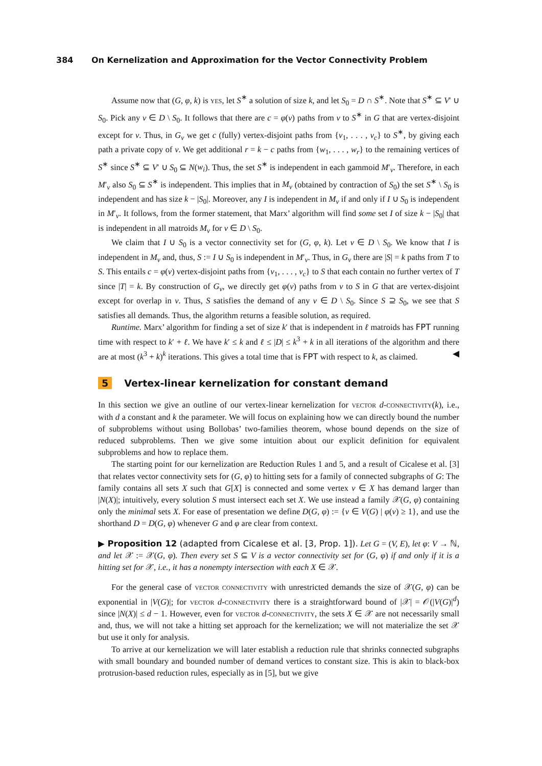384 On Kernelization and Approximation for the Vector Connectivity Problem
Assume now that (G, φ, k) is yes, let S<sup>∗</sup> a solution of size k, and let S<sub>0</sub> = D ∩ S<sup>∗</sup>. Note that S<sup>∗</sup> ⊆ V′ ∪ S<sub>0</sub>. Pick any v ∈ D \ S<sub>0</sub>. It follows that there are c = φ(v) paths from v to S<sup>∗</sup> in G that are vertex-disjoint except for v. Thus, in G<sub>v</sub> we get c (fully) vertex-disjoint paths from {v<sub>1</sub>, . . . , v<sub>c</sub>} to S<sup>∗</sup>, by giving each path a private copy of v. We get additional r = k − c paths from {w<sub>1</sub>, . . . , w<sub>r</sub>} to the remaining vertices of S<sup>∗</sup> since S<sup>∗</sup> ⊆ V′ ∪ S<sub>0</sub> ⊆ N(w<sub>i</sub>). Thus, the set S<sup>∗</sup> is independent in each gammoid M′<sub>v</sub>. Therefore, in each M′<sub>v</sub> also S<sub>0</sub> ⊆ S<sup>∗</sup> is independent. This implies that in M<sub>v</sub> (obtained by contraction of S<sub>0</sub>) the set S<sup>∗</sup> \ S<sub>0</sub> is independent and has size k − |S<sub>0</sub>|. Moreover, any I is independent in M<sub>v</sub> if and only if I ∪ S<sub>0</sub> is independent in M′<sub>v</sub>. It follows, from the former statement, that Marx’ algorithm will find some set I of size k − |S<sub>0</sub>| that is independent in all matroids M<sub>v</sub> for v ∈ D \ S<sub>0</sub>.
We claim that I ∪ S<sub>0</sub> is a vector connectivity set for (G, φ, k). Let v ∈ D \ S<sub>0</sub>. We know that I is independent in M<sub>v</sub> and, thus, S := I ∪ S<sub>0</sub> is independent in M′<sub>v</sub>. Thus, in G<sub>v</sub> there are |S| = k paths from T to S. This entails c = φ(v) vertex-disjoint paths from {v<sub>1</sub>, . . . , v<sub>c</sub>} to S that each contain no further vertex of T since |T| = k. By construction of G<sub>v</sub>, we directly get φ(v) paths from v to S in G that are vertex-disjoint except for overlap in v. Thus, S satisfies the demand of any v ∈ D \ S<sub>0</sub>. Since S ⊇ S<sub>0</sub>, we see that S satisfies all demands. Thus, the algorithm returns a feasible solution, as required.
Runtime. Marx’ algorithm for finding a set of size k′ that is independent in ℓ matroids has FPT running time with respect to k′ + ℓ. We have k′ ≤ k and ℓ ≤ |D| ≤ k<sup>3</sup> + k in all iterations of the algorithm and there are at most (k<sup>3</sup> + k)<sup>k</sup> iterations. This gives a total time that is FPT with respect to k, as claimed. ◀
5 Vertex-linear kernelization for constant demand
In this section we give an outline of our vertex-linear kernelization for vector d-connectivity(k), i.e., with d a constant and k the parameter. We will focus on explaining how we can directly bound the number of subproblems without using Bollobas’ two-families theorem, whose bound depends on the size of reduced subproblems. Then we give some intuition about our explicit definition for equivalent subproblems and how to replace them.
The starting point for our kernelization are Reduction Rules 1 and 5, and a result of Cicalese et al. [3] that relates vector connectivity sets for (G, φ) to hitting sets for a family of connected subgraphs of G: The family contains all sets X such that G[X] is connected and some vertex v ∈ X has demand larger than |N(X)|; intuitively, every solution S must intersect each set X. We use instead a family 𝒳(G, φ) containing only the minimal sets X. For ease of presentation we define D(G, φ) := {v ∈ V(G) | φ(v) ≥ 1}, and use the shorthand D = D(G, φ) whenever G and φ are clear from context.
▶ Proposition 12 (adapted from Cicalese et al. [3, Prop. 1]). Let G = (V, E), let φ: V → ℕ, and let 𝒳 := 𝒳(G, φ). Then every set S ⊆ V is a vector connectivity set for (G, φ) if and only if it is a hitting set for 𝒳, i.e., it has a nonempty intersection with each X ∈ 𝒳.
For the general case of vector connectivity with unrestricted demands the size of 𝒳(G, φ) can be exponential in |V(G)|; for vector d-connectivity there is a straightforward bound of |𝒳| = 𝒪(|V(G)|<sup>d</sup>) since |N(X)| ≤ d − 1. However, even for vector d-connectivity, the sets X ∈ 𝒳 are not necessarily small and, thus, we will not take a hitting set approach for the kernelization; we will not materialize the set 𝒳 but use it only for analysis.
To arrive at our kernelization we will later establish a reduction rule that shrinks connected subgraphs with small boundary and bounded number of demand vertices to constant size. This is akin to black-box protrusion-based reduction rules, especially as in [5], but we give